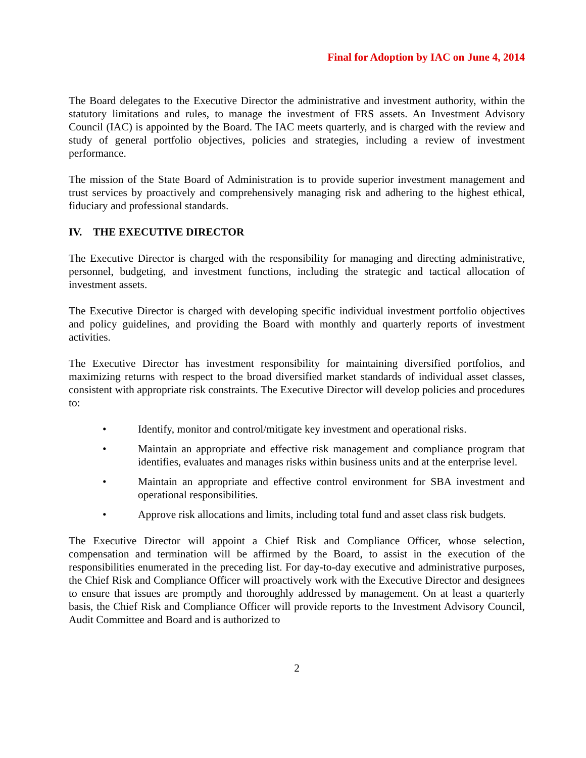Final for Adoption by IAC on June 4, 2014
The Board delegates to the Executive Director the administrative and investment authority, within the statutory limitations and rules, to manage the investment of FRS assets. An Investment Advisory Council (IAC) is appointed by the Board. The IAC meets quarterly, and is charged with the review and study of general portfolio objectives, policies and strategies, including a review of investment performance.
The mission of the State Board of Administration is to provide superior investment management and trust services by proactively and comprehensively managing risk and adhering to the highest ethical, fiduciary and professional standards.
IV. THE EXECUTIVE DIRECTOR
The Executive Director is charged with the responsibility for managing and directing administrative, personnel, budgeting, and investment functions, including the strategic and tactical allocation of investment assets.
The Executive Director is charged with developing specific individual investment portfolio objectives and policy guidelines, and providing the Board with monthly and quarterly reports of investment activities.
The Executive Director has investment responsibility for maintaining diversified portfolios, and maximizing returns with respect to the broad diversified market standards of individual asset classes, consistent with appropriate risk constraints. The Executive Director will develop policies and procedures to:
• Identify, monitor and control/mitigate key investment and operational risks.
• Maintain an appropriate and effective risk management and compliance program that identifies, evaluates and manages risks within business units and at the enterprise level.
• Maintain an appropriate and effective control environment for SBA investment and operational responsibilities.
• Approve risk allocations and limits, including total fund and asset class risk budgets.
The Executive Director will appoint a Chief Risk and Compliance Officer, whose selection, compensation and termination will be affirmed by the Board, to assist in the execution of the responsibilities enumerated in the preceding list. For day-to-day executive and administrative purposes, the Chief Risk and Compliance Officer will proactively work with the Executive Director and designees to ensure that issues are promptly and thoroughly addressed by management. On at least a quarterly basis, the Chief Risk and Compliance Officer will provide reports to the Investment Advisory Council, Audit Committee and Board and is authorized to
2